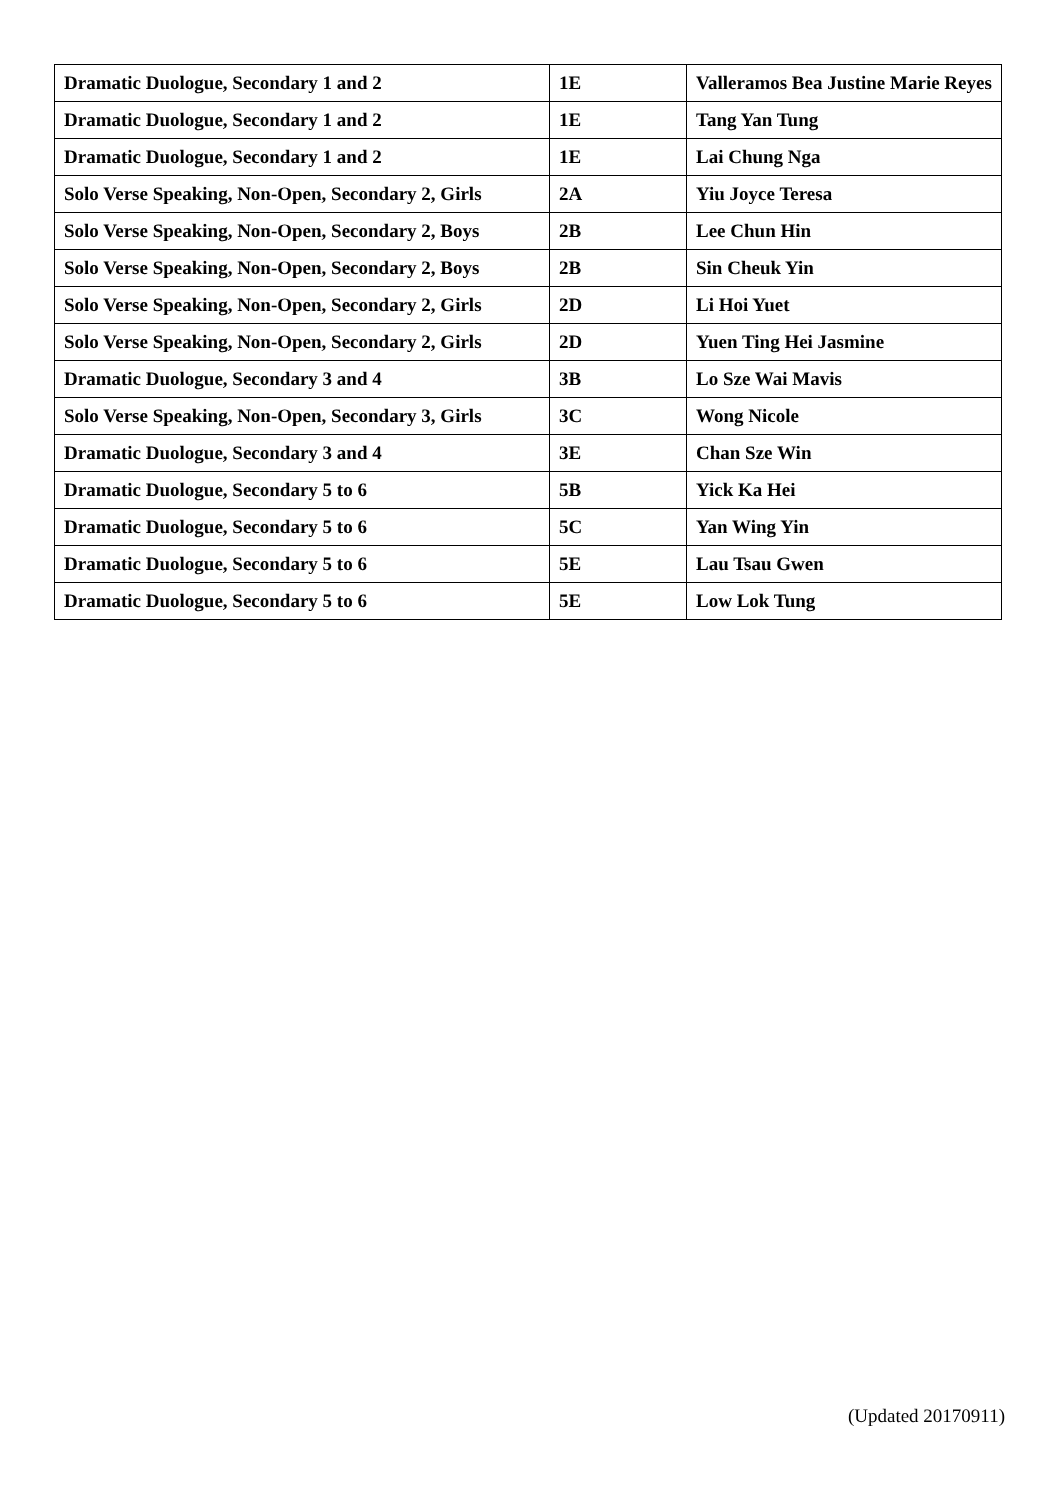| Dramatic Duologue, Secondary 1 and 2 | 1E | Valleramos Bea Justine Marie Reyes |
| Dramatic Duologue, Secondary 1 and 2 | 1E | Tang Yan Tung |
| Dramatic Duologue, Secondary 1 and 2 | 1E | Lai Chung Nga |
| Solo Verse Speaking, Non-Open, Secondary 2, Girls | 2A | Yiu Joyce Teresa |
| Solo Verse Speaking, Non-Open, Secondary 2, Boys | 2B | Lee Chun Hin |
| Solo Verse Speaking, Non-Open, Secondary 2, Boys | 2B | Sin Cheuk Yin |
| Solo Verse Speaking, Non-Open, Secondary 2, Girls | 2D | Li Hoi Yuet |
| Solo Verse Speaking, Non-Open, Secondary 2, Girls | 2D | Yuen Ting Hei Jasmine |
| Dramatic Duologue, Secondary 3 and 4 | 3B | Lo Sze Wai Mavis |
| Solo Verse Speaking, Non-Open, Secondary 3, Girls | 3C | Wong Nicole |
| Dramatic Duologue, Secondary 3 and 4 | 3E | Chan Sze Win |
| Dramatic Duologue, Secondary 5 to 6 | 5B | Yick Ka Hei |
| Dramatic Duologue, Secondary 5 to 6 | 5C | Yan Wing Yin |
| Dramatic Duologue, Secondary 5 to 6 | 5E | Lau Tsau Gwen |
| Dramatic Duologue, Secondary 5 to 6 | 5E | Low Lok Tung |
(Updated 20170911)